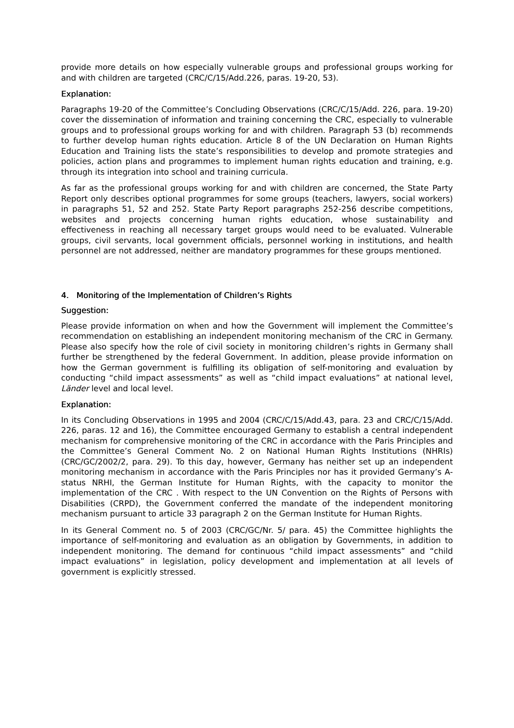provide more details on how especially vulnerable groups and professional groups working for and with children are targeted (CRC/C/15/Add.226, paras. 19-20, 53).
Explanation:
Paragraphs 19-20 of the Committee’s Concluding Observations (CRC/C/15/Add. 226, para. 19-20) cover the dissemination of information and training concerning the CRC, especially to vulnerable groups and to professional groups working for and with children. Paragraph 53 (b) recommends to further develop human rights education. Article 8 of the UN Declaration on Human Rights Education and Training lists the state’s responsibilities to develop and promote strategies and policies, action plans and programmes to implement human rights education and training, e.g. through its integration into school and training curricula.
As far as the professional groups working for and with children are concerned, the State Party Report only describes optional programmes for some groups (teachers, lawyers, social workers) in paragraphs 51, 52 and 252. State Party Report paragraphs 252-256 describe competitions, websites and projects concerning human rights education, whose sustainability and effectiveness in reaching all necessary target groups would need to be evaluated. Vulnerable groups, civil servants, local government officials, personnel working in institutions, and health personnel are not addressed, neither are mandatory programmes for these groups mentioned.
4. Monitoring of the Implementation of Children’s Rights
Suggestion:
Please provide information on when and how the Government will implement the Committee’s recommendation on establishing an independent monitoring mechanism of the CRC in Germany. Please also specify how the role of civil society in monitoring children’s rights in Germany shall further be strengthened by the federal Government. In addition, please provide information on how the German government is fulfilling its obligation of self-monitoring and evaluation by conducting “child impact assessments” as well as “child impact evaluations” at national level, Länder level and local level.
Explanation:
In its Concluding Observations in 1995 and 2004 (CRC/C/15/Add.43, para. 23 and CRC/C/15/Add. 226, paras. 12 and 16), the Committee encouraged Germany to establish a central independent mechanism for comprehensive monitoring of the CRC in accordance with the Paris Principles and the Committee’s General Comment No. 2 on National Human Rights Institutions (NHRIs) (CRC/GC/2002/2, para. 29). To this day, however, Germany has neither set up an independent monitoring mechanism in accordance with the Paris Principles nor has it provided Germany’s A-status NRHI, the German Institute for Human Rights, with the capacity to monitor the implementation of the CRC . With respect to the UN Convention on the Rights of Persons with Disabilities (CRPD), the Government conferred the mandate of the independent monitoring mechanism pursuant to article 33 paragraph 2 on the German Institute for Human Rights.
In its General Comment no. 5 of 2003 (CRC/GC/Nr. 5/ para. 45) the Committee highlights the importance of self-monitoring and evaluation as an obligation by Governments, in addition to independent monitoring. The demand for continuous “child impact assessments” and “child impact evaluations” in legislation, policy development and implementation at all levels of government is explicitly stressed.